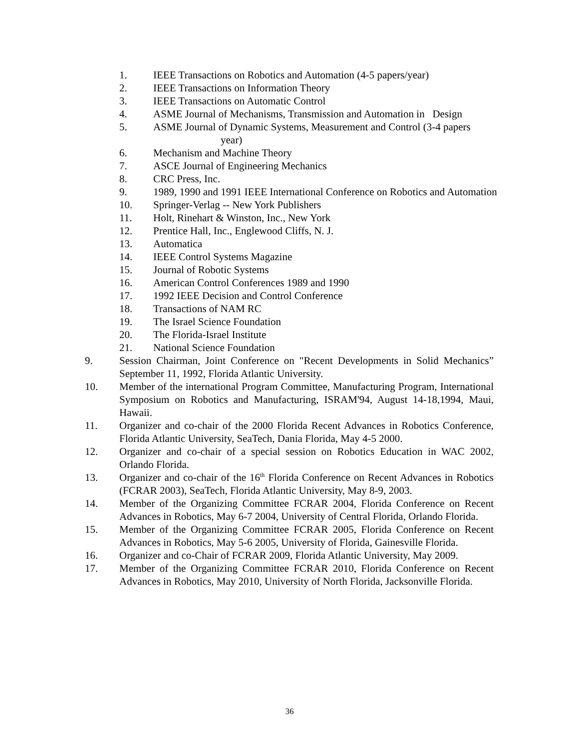1. IEEE Transactions on Robotics and Automation (4-5 papers/year)
2. IEEE Transactions on Information Theory
3. IEEE Transactions on Automatic Control
4. ASME Journal of Mechanisms, Transmission and Automation in Design
5. ASME Journal of Dynamic Systems, Measurement and Control (3-4 papers
year)
6. Mechanism and Machine Theory
7. ASCE Journal of Engineering Mechanics
8. CRC Press, Inc.
9. 1989, 1990 and 1991 IEEE International Conference on Robotics and Automation
10. Springer-Verlag -- New York Publishers
11. Holt, Rinehart & Winston, Inc., New York
12. Prentice Hall, Inc., Englewood Cliffs, N. J.
13. Automatica
14. IEEE Control Systems Magazine
15. Journal of Robotic Systems
16. American Control Conferences 1989 and 1990
17. 1992 IEEE Decision and Control Conference
18. Transactions of NAM RC
19. The Israel Science Foundation
20. The Florida-Israel Institute
21. National Science Foundation
9. Session Chairman, Joint Conference on "Recent Developments in Solid Mechanics” September 11, 1992, Florida Atlantic University.
10. Member of the international Program Committee, Manufacturing Program, International Symposium on Robotics and Manufacturing, ISRAM'94, August 14-18,1994, Maui, Hawaii.
11. Organizer and co-chair of the 2000 Florida Recent Advances in Robotics Conference, Florida Atlantic University, SeaTech, Dania Florida, May 4-5 2000.
12. Organizer and co-chair of a special session on Robotics Education in WAC 2002, Orlando Florida.
13. Organizer and co-chair of the 16<sup>th</sup> Florida Conference on Recent Advances in Robotics (FCRAR 2003), SeaTech, Florida Atlantic University, May 8-9, 2003.
14. Member of the Organizing Committee FCRAR 2004, Florida Conference on Recent Advances in Robotics, May 6-7 2004, University of Central Florida, Orlando Florida.
15. Member of the Organizing Committee FCRAR 2005, Florida Conference on Recent Advances in Robotics, May 5-6 2005, University of Florida, Gainesville Florida.
16. Organizer and co-Chair of FCRAR 2009, Florida Atlantic University, May 2009.
17. Member of the Organizing Committee FCRAR 2010, Florida Conference on Recent Advances in Robotics, May 2010, University of North Florida, Jacksonville Florida.
36